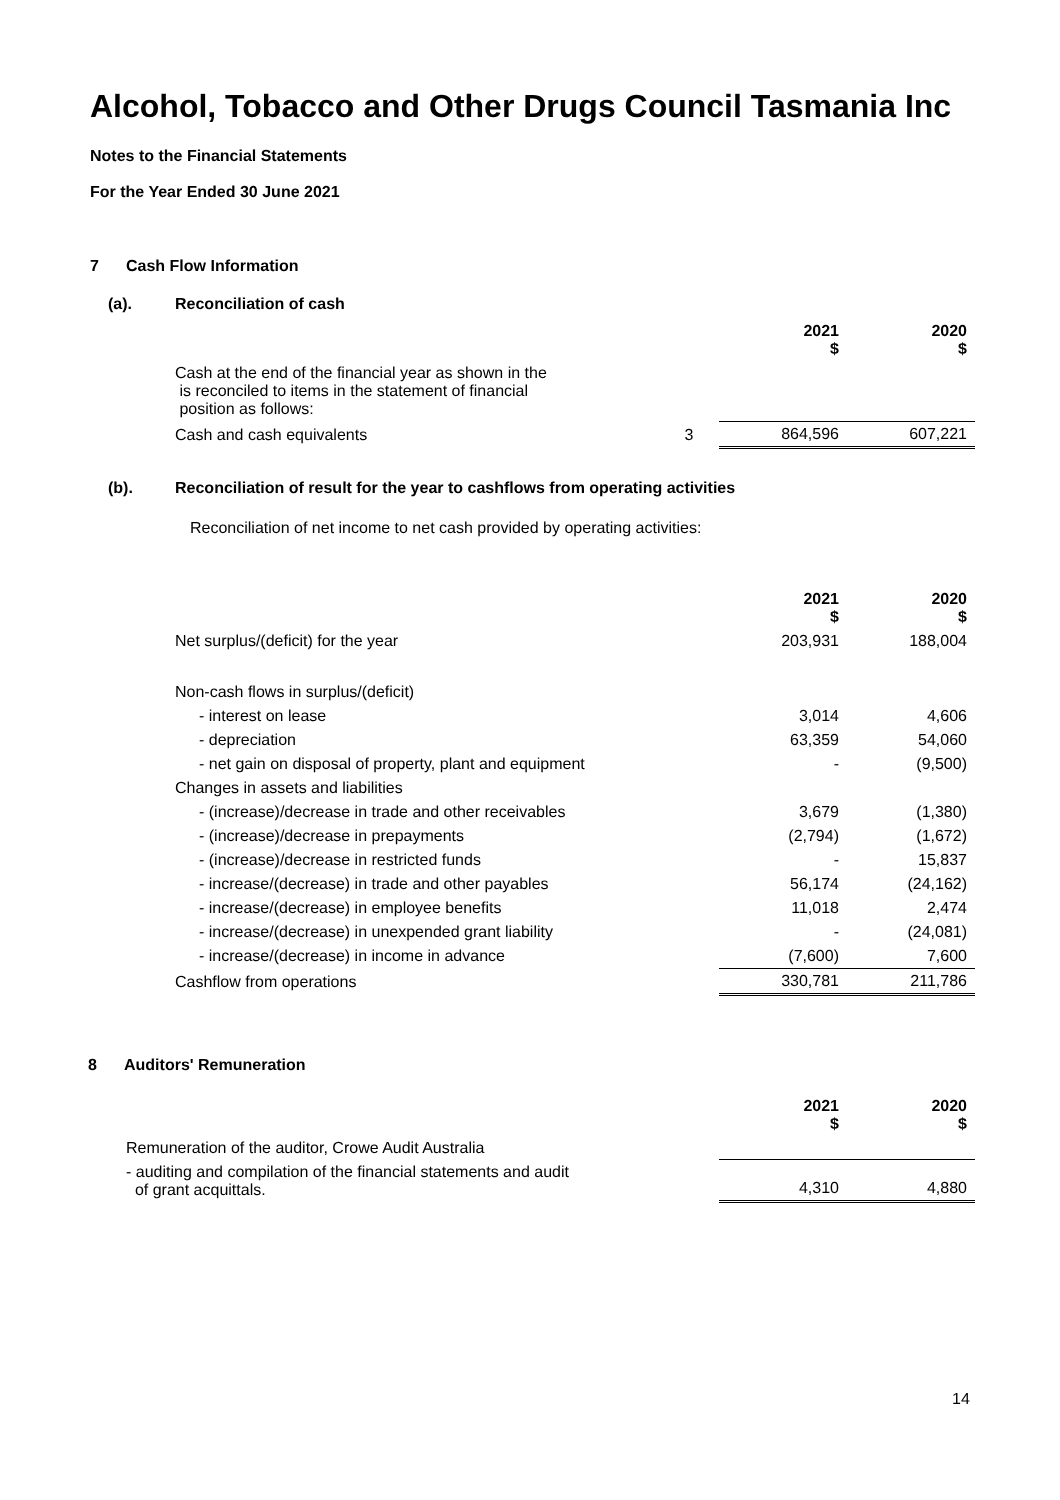Alcohol, Tobacco and Other Drugs Council Tasmania Inc
Notes to the Financial Statements
For the Year Ended 30 June 2021
7 Cash Flow Information
(a). Reconciliation of cash
| | | 2021 $ | 2020 $ |
| Cash at the end of the financial year as shown in the is reconciled to items in the statement of financial position as follows: | | | |
| Cash and cash equivalents | 3 | 864,596 | 607,221 |
(b). Reconciliation of result for the year to cashflows from operating activities
Reconciliation of net income to net cash provided by operating activities:
| | 2021 $ | 2020 $ |
| Net surplus/(deficit) for the year | 203,931 | 188,004 |
| Non-cash flows in surplus/(deficit) | | |
| - interest on lease | 3,014 | 4,606 |
| - depreciation | 63,359 | 54,060 |
| - net gain on disposal of property, plant and equipment | - | (9,500) |
| Changes in assets and liabilities | | |
| - (increase)/decrease in trade and other receivables | 3,679 | (1,380) |
| - (increase)/decrease in prepayments | (2,794) | (1,672) |
| - (increase)/decrease in restricted funds | - | 15,837 |
| - increase/(decrease) in trade and other payables | 56,174 | (24,162) |
| - increase/(decrease) in employee benefits | 11,018 | 2,474 |
| - increase/(decrease) in unexpended grant liability | - | (24,081) |
| - increase/(decrease) in income in advance | (7,600) | 7,600 |
| Cashflow from operations | 330,781 | 211,786 |
8 Auditors' Remuneration
| | 2021 $ | 2020 $ |
| Remuneration of the auditor, Crowe Audit Australia | | |
| - auditing and compilation of the financial statements and audit of grant acquittals. | 4,310 | 4,880 |
14